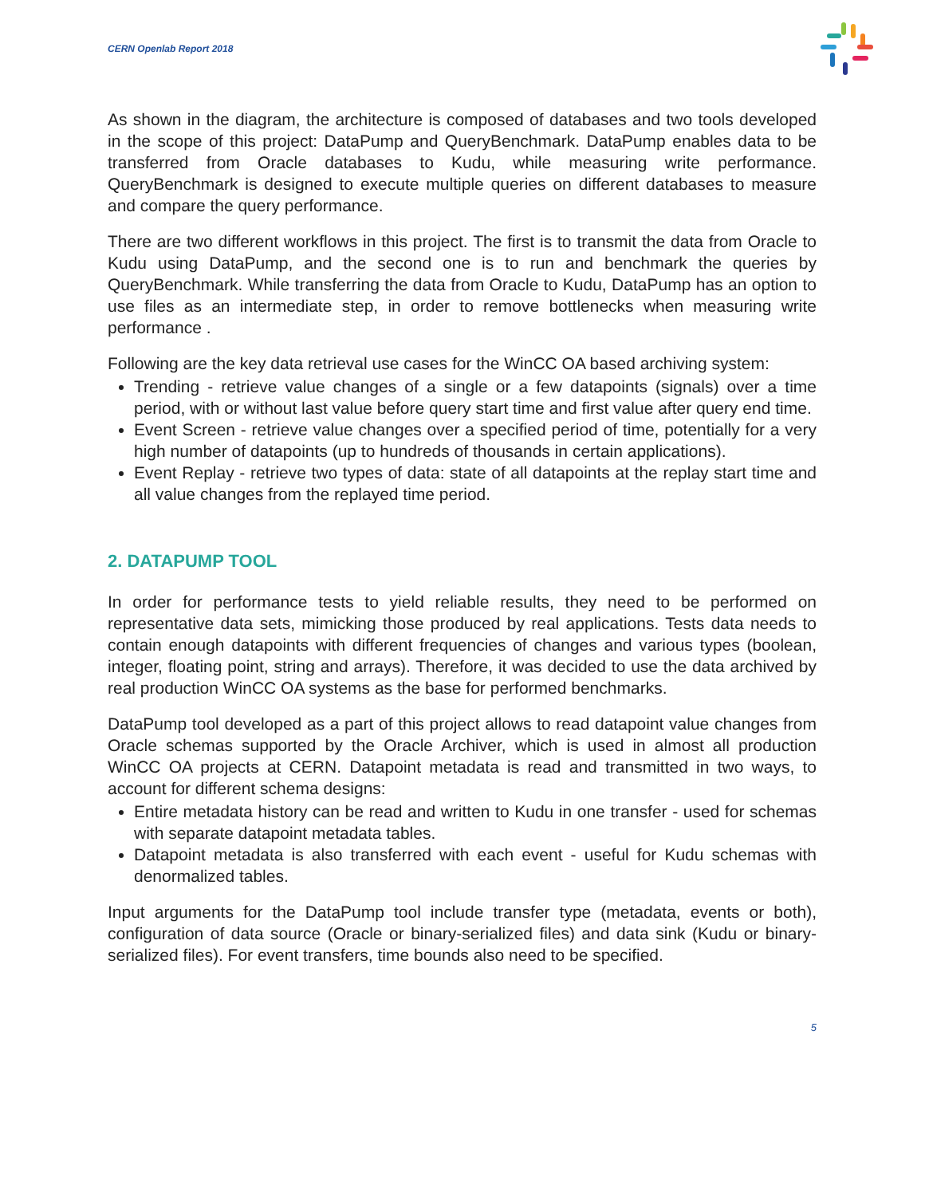CERN Openlab Report 2018
As shown in the diagram, the architecture is composed of databases and two tools developed in the scope of this project: DataPump and QueryBenchmark. DataPump enables data to be transferred from Oracle databases to Kudu, while measuring write performance. QueryBenchmark is designed to execute multiple queries on different databases to measure and compare the query performance.
There are two different workflows in this project. The first is to transmit the data from Oracle to Kudu using DataPump, and the second one is to run and benchmark the queries by QueryBenchmark. While transferring the data from Oracle to Kudu, DataPump has an option to use files as an intermediate step, in order to remove bottlenecks when measuring write performance .
Following are the key data retrieval use cases for the WinCC OA based archiving system:
Trending - retrieve value changes of a single or a few datapoints (signals) over a time period, with or without last value before query start time and first value after query end time.
Event Screen - retrieve value changes over a specified period of time, potentially for a very high number of datapoints (up to hundreds of thousands in certain applications).
Event Replay - retrieve two types of data: state of all datapoints at the replay start time and all value changes from the replayed time period.
2. DATAPUMP TOOL
In order for performance tests to yield reliable results, they need to be performed on representative data sets, mimicking those produced by real applications. Tests data needs to contain enough datapoints with different frequencies of changes and various types (boolean, integer, floating point, string and arrays). Therefore, it was decided to use the data archived by real production WinCC OA systems as the base for performed benchmarks.
DataPump tool developed as a part of this project allows to read datapoint value changes from Oracle schemas supported by the Oracle Archiver, which is used in almost all production WinCC OA projects at CERN. Datapoint metadata is read and transmitted in two ways, to account for different schema designs:
Entire metadata history can be read and written to Kudu in one transfer - used for schemas with separate datapoint metadata tables.
Datapoint metadata is also transferred with each event - useful for Kudu schemas with denormalized tables.
Input arguments for the DataPump tool include transfer type (metadata, events or both), configuration of data source (Oracle or binary-serialized files) and data sink (Kudu or binary-serialized files). For event transfers, time bounds also need to be specified.
5